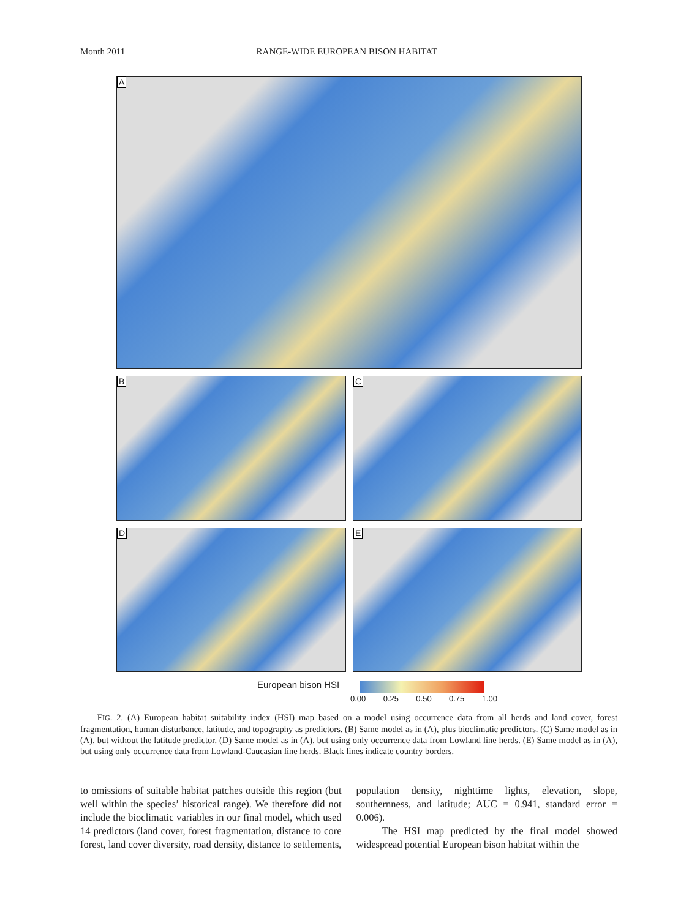Month 2011 RANGE-WIDE EUROPEAN BISON HABITAT
A
B C
D E
European bison HSI
0.00 0.25 0.50 0.75 1.00
FIG. 2. (A) European habitat suitability index (HSI) map based on a model using occurrence data from all herds and land cover, forest fragmentation, human disturbance, latitude, and topography as predictors. (B) Same model as in (A), plus bioclimatic predictors. (C) Same model as in (A), but without the latitude predictor. (D) Same model as in (A), but using only occurrence data from Lowland line herds. (E) Same model as in (A), but using only occurrence data from Lowland-Caucasian line herds. Black lines indicate country borders.
to omissions of suitable habitat patches outside this region (but well within the species’ historical range). We therefore did not include the bioclimatic variables in our final model, which used 14 predictors (land cover, forest fragmentation, distance to core forest, land cover diversity, road density, distance to settlements, population density, nighttime lights, elevation, slope, southernness, and latitude; AUC = 0.941, standard error = 0.006).
The HSI map predicted by the final model showed widespread potential European bison habitat within the